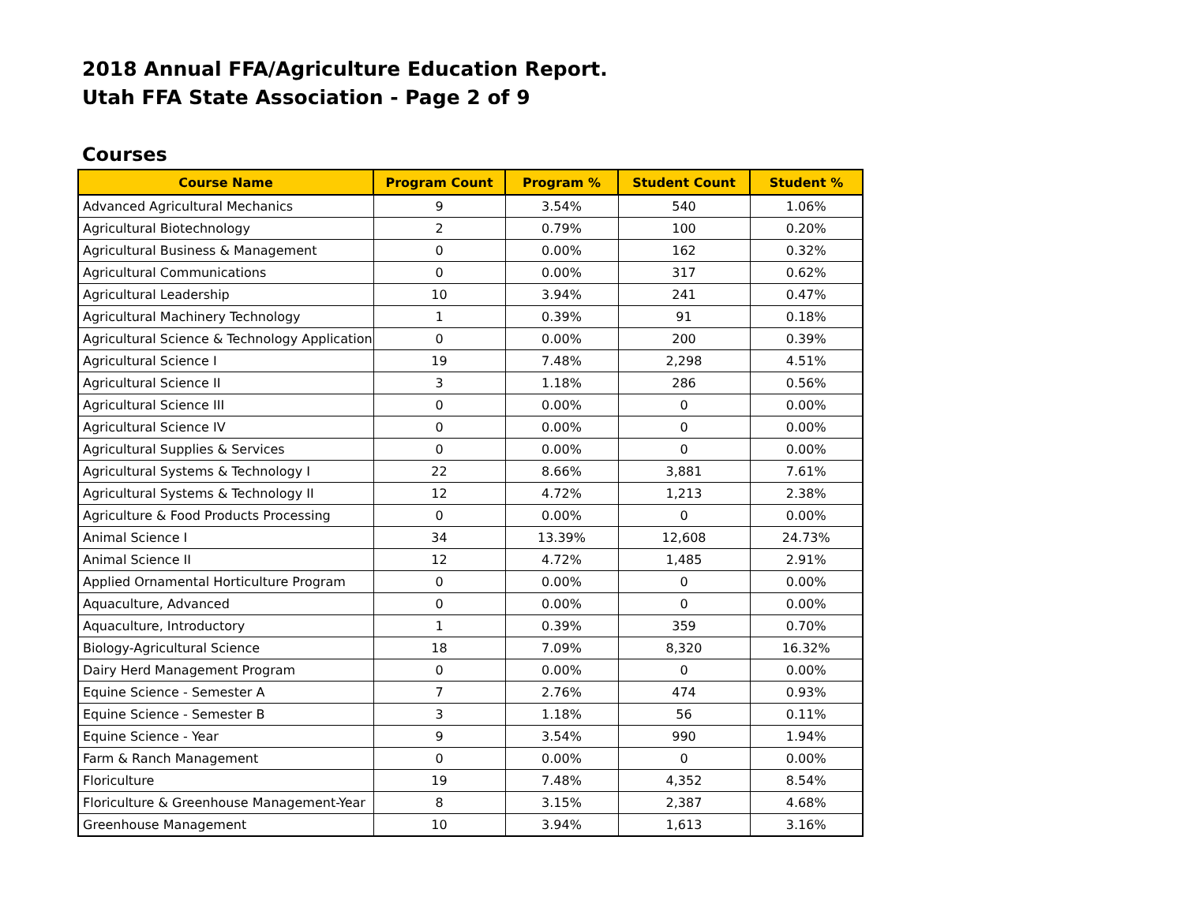2018 Annual FFA/Agriculture Education Report.
Utah FFA State Association - Page 2 of 9
Courses
| Course Name | Program Count | Program % | Student Count | Student % |
| --- | --- | --- | --- | --- |
| Advanced Agricultural Mechanics | 9 | 3.54% | 540 | 1.06% |
| Agricultural Biotechnology | 2 | 0.79% | 100 | 0.20% |
| Agricultural Business & Management | 0 | 0.00% | 162 | 0.32% |
| Agricultural Communications | 0 | 0.00% | 317 | 0.62% |
| Agricultural Leadership | 10 | 3.94% | 241 | 0.47% |
| Agricultural Machinery Technology | 1 | 0.39% | 91 | 0.18% |
| Agricultural Science & Technology Application | 0 | 0.00% | 200 | 0.39% |
| Agricultural Science I | 19 | 7.48% | 2,298 | 4.51% |
| Agricultural Science II | 3 | 1.18% | 286 | 0.56% |
| Agricultural Science III | 0 | 0.00% | 0 | 0.00% |
| Agricultural Science IV | 0 | 0.00% | 0 | 0.00% |
| Agricultural Supplies & Services | 0 | 0.00% | 0 | 0.00% |
| Agricultural Systems & Technology I | 22 | 8.66% | 3,881 | 7.61% |
| Agricultural Systems & Technology II | 12 | 4.72% | 1,213 | 2.38% |
| Agriculture & Food Products Processing | 0 | 0.00% | 0 | 0.00% |
| Animal Science I | 34 | 13.39% | 12,608 | 24.73% |
| Animal Science II | 12 | 4.72% | 1,485 | 2.91% |
| Applied Ornamental Horticulture Program | 0 | 0.00% | 0 | 0.00% |
| Aquaculture, Advanced | 0 | 0.00% | 0 | 0.00% |
| Aquaculture, Introductory | 1 | 0.39% | 359 | 0.70% |
| Biology-Agricultural Science | 18 | 7.09% | 8,320 | 16.32% |
| Dairy Herd Management Program | 0 | 0.00% | 0 | 0.00% |
| Equine Science - Semester A | 7 | 2.76% | 474 | 0.93% |
| Equine Science - Semester B | 3 | 1.18% | 56 | 0.11% |
| Equine Science - Year | 9 | 3.54% | 990 | 1.94% |
| Farm & Ranch Management | 0 | 0.00% | 0 | 0.00% |
| Floriculture | 19 | 7.48% | 4,352 | 8.54% |
| Floriculture & Greenhouse Management-Year | 8 | 3.15% | 2,387 | 4.68% |
| Greenhouse Management | 10 | 3.94% | 1,613 | 3.16% |